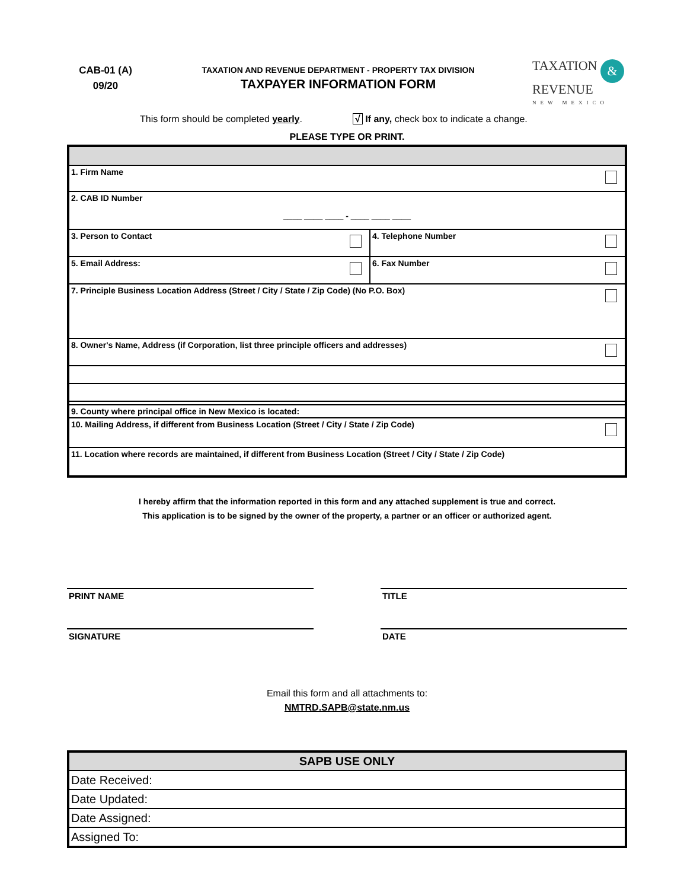CAB-01 (A)
09/20
TAXATION AND REVENUE DEPARTMENT - PROPERTY TAX DIVISION
TAXPAYER INFORMATION FORM
TAXATION &
REVENUE
NEW MEXICO
This form should be completed yearly. √ If any, check box to indicate a change.
PLEASE TYPE OR PRINT.
| 1. Firm Name | |
| 2. CAB ID Number ____ ____ ____ - ____ ____ ____ | |
| 3. Person to Contact | 4. Telephone Number |
| 5. Email Address: | 6. Fax Number |
| 7. Principle Business Location Address (Street / City / State / Zip Code) (No P.O. Box) | |
| 8. Owner's Name, Address (if Corporation, list three principle officers and addresses) | |
| 9. County where principal office in New Mexico is located: | |
| 10. Mailing Address, if different from Business Location (Street / City / State / Zip Code) | |
| 11. Location where records are maintained, if different from Business Location (Street / City / State / Zip Code) | |
I hereby affirm that the information reported in this form and any attached supplement is true and correct.
This application is to be signed by the owner of the property, a partner or an officer or authorized agent.
PRINT NAME TITLE
SIGNATURE DATE
Email this form and all attachments to:
NMTRD.SAPB@state.nm.us
| SAPB USE ONLY |
| --- |
| Date Received: |
| Date Updated: |
| Date Assigned: |
| Assigned To: |